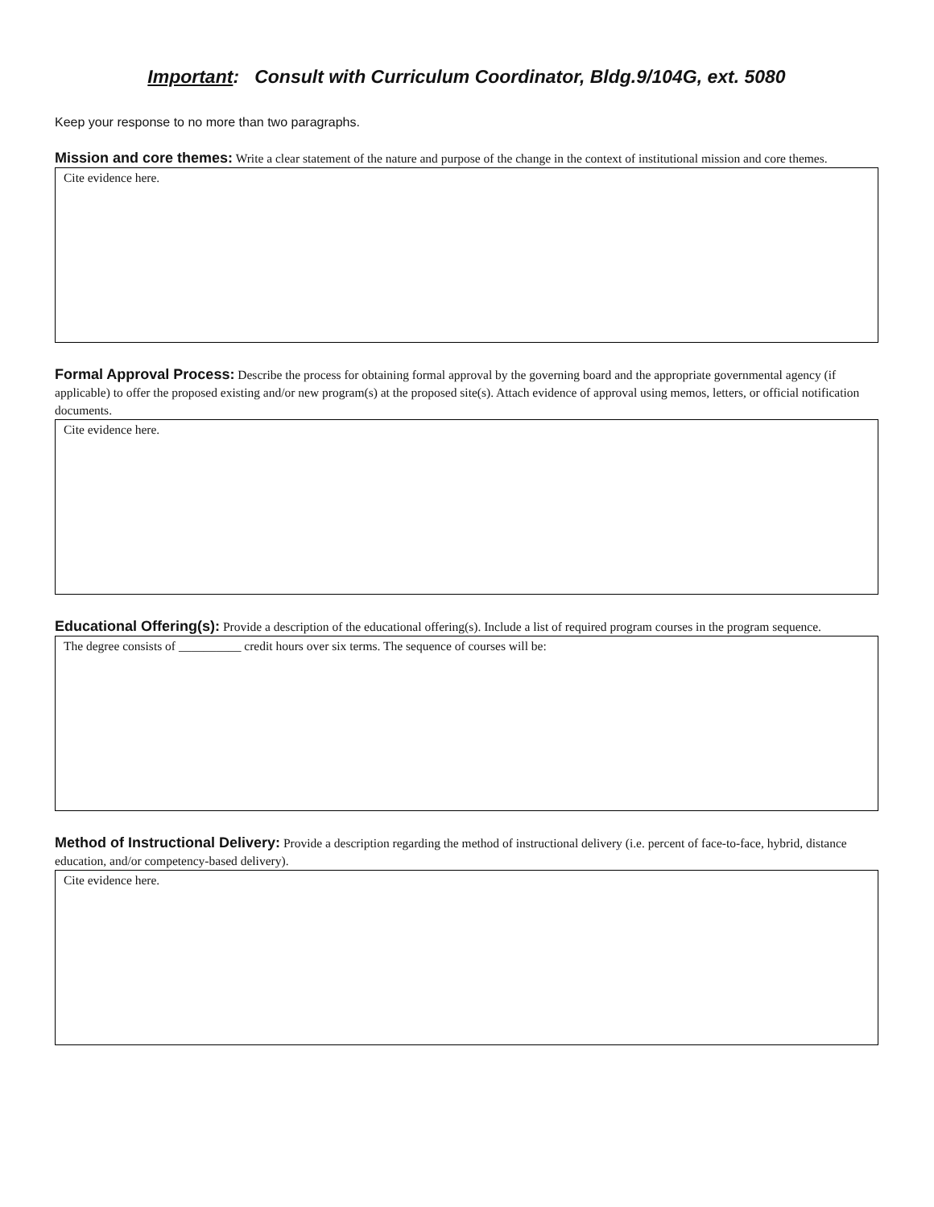Important: Consult with Curriculum Coordinator, Bldg.9/104G, ext. 5080
Keep your response to no more than two paragraphs.
Mission and core themes: Write a clear statement of the nature and purpose of the change in the context of institutional mission and core themes.
Cite evidence here.
Formal Approval Process: Describe the process for obtaining formal approval by the governing board and the appropriate governmental agency (if applicable) to offer the proposed existing and/or new program(s) at the proposed site(s). Attach evidence of approval using memos, letters, or official notification documents.
Cite evidence here.
Educational Offering(s): Provide a description of the educational offering(s). Include a list of required program courses in the program sequence.
The degree consists of __________ credit hours over six terms. The sequence of courses will be:
Method of Instructional Delivery: Provide a description regarding the method of instructional delivery (i.e. percent of face-to-face, hybrid, distance education, and/or competency-based delivery).
Cite evidence here.